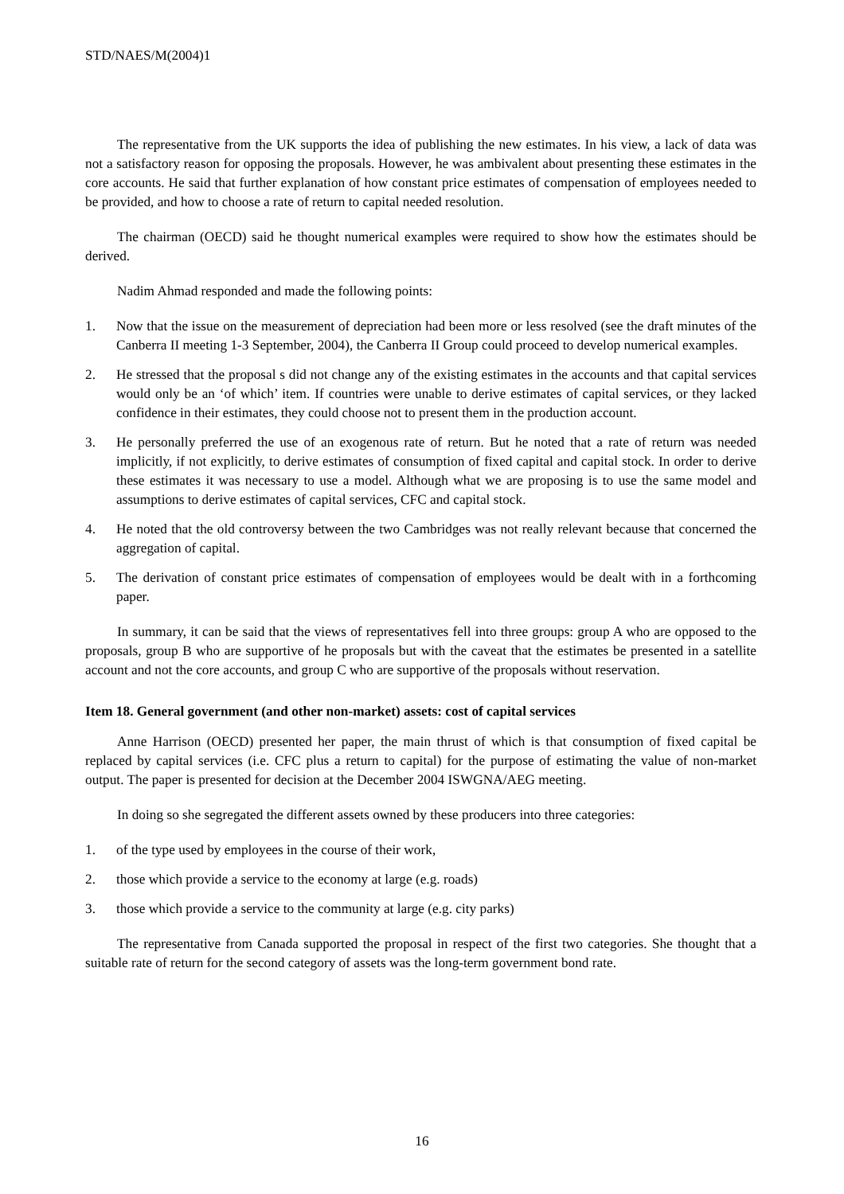STD/NAES/M(2004)1
The representative from the UK supports the idea of publishing the new estimates. In his view, a lack of data was not a satisfactory reason for opposing the proposals. However, he was ambivalent about presenting these estimates in the core accounts. He said that further explanation of how constant price estimates of compensation of employees needed to be provided, and how to choose a rate of return to capital needed resolution.
The chairman (OECD) said he thought numerical examples were required to show how the estimates should be derived.
Nadim Ahmad responded and made the following points:
1. Now that the issue on the measurement of depreciation had been more or less resolved (see the draft minutes of the Canberra II meeting 1-3 September, 2004), the Canberra II Group could proceed to develop numerical examples.
2. He stressed that the proposal s did not change any of the existing estimates in the accounts and that capital services would only be an ‘of which’ item. If countries were unable to derive estimates of capital services, or they lacked confidence in their estimates, they could choose not to present them in the production account.
3. He personally preferred the use of an exogenous rate of return. But he noted that a rate of return was needed implicitly, if not explicitly, to derive estimates of consumption of fixed capital and capital stock. In order to derive these estimates it was necessary to use a model. Although what we are proposing is to use the same model and assumptions to derive estimates of capital services, CFC and capital stock.
4. He noted that the old controversy between the two Cambridges was not really relevant because that concerned the aggregation of capital.
5. The derivation of constant price estimates of compensation of employees would be dealt with in a forthcoming paper.
In summary, it can be said that the views of representatives fell into three groups: group A who are opposed to the proposals, group B who are supportive of he proposals but with the caveat that the estimates be presented in a satellite account and not the core accounts, and group C who are supportive of the proposals without reservation.
Item 18. General government (and other non-market) assets: cost of capital services
Anne Harrison (OECD) presented her paper, the main thrust of which is that consumption of fixed capital be replaced by capital services (i.e. CFC plus a return to capital) for the purpose of estimating the value of non-market output. The paper is presented for decision at the December 2004 ISWGNA/AEG meeting.
In doing so she segregated the different assets owned by these producers into three categories:
1. of the type used by employees in the course of their work,
2. those which provide a service to the economy at large (e.g. roads)
3. those which provide a service to the community at large (e.g. city parks)
The representative from Canada supported the proposal in respect of the first two categories. She thought that a suitable rate of return for the second category of assets was the long-term government bond rate.
16